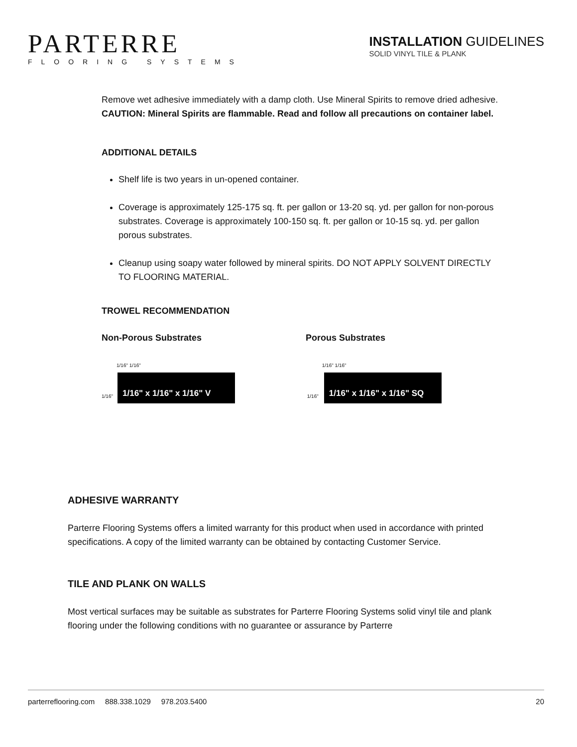PARTERRE
FLOORING SYSTEMS
INSTALLATION GUIDELINES
SOLID VINYL TILE & PLANK
Remove wet adhesive immediately with a damp cloth. Use Mineral Spirits to remove dried adhesive. CAUTION: Mineral Spirits are flammable. Read and follow all precautions on container label.
ADDITIONAL DETAILS
Shelf life is two years in un-opened container.
Coverage is approximately 125-175 sq. ft. per gallon or 13-20 sq. yd. per gallon for non-porous substrates. Coverage is approximately 100-150 sq. ft. per gallon or 10-15 sq. yd. per gallon porous substrates.
Cleanup using soapy water followed by mineral spirits. DO NOT APPLY SOLVENT DIRECTLY TO FLOORING MATERIAL.
TROWEL RECOMMENDATION
Non-Porous Substrates Porous Substrates
1/16" 1/16"
1/16"
1/16" x 1/16" x 1/16" V
1/16" 1/16"
1/16"
1/16" x 1/16" x 1/16" SQ
ADHESIVE WARRANTY
Parterre Flooring Systems offers a limited warranty for this product when used in accordance with printed specifications. A copy of the limited warranty can be obtained by contacting Customer Service.
TILE AND PLANK ON WALLS
Most vertical surfaces may be suitable as substrates for Parterre Flooring Systems solid vinyl tile and plank flooring under the following conditions with no guarantee or assurance by Parterre
parterreflooring.com 888.338.1029 978.203.5400 20